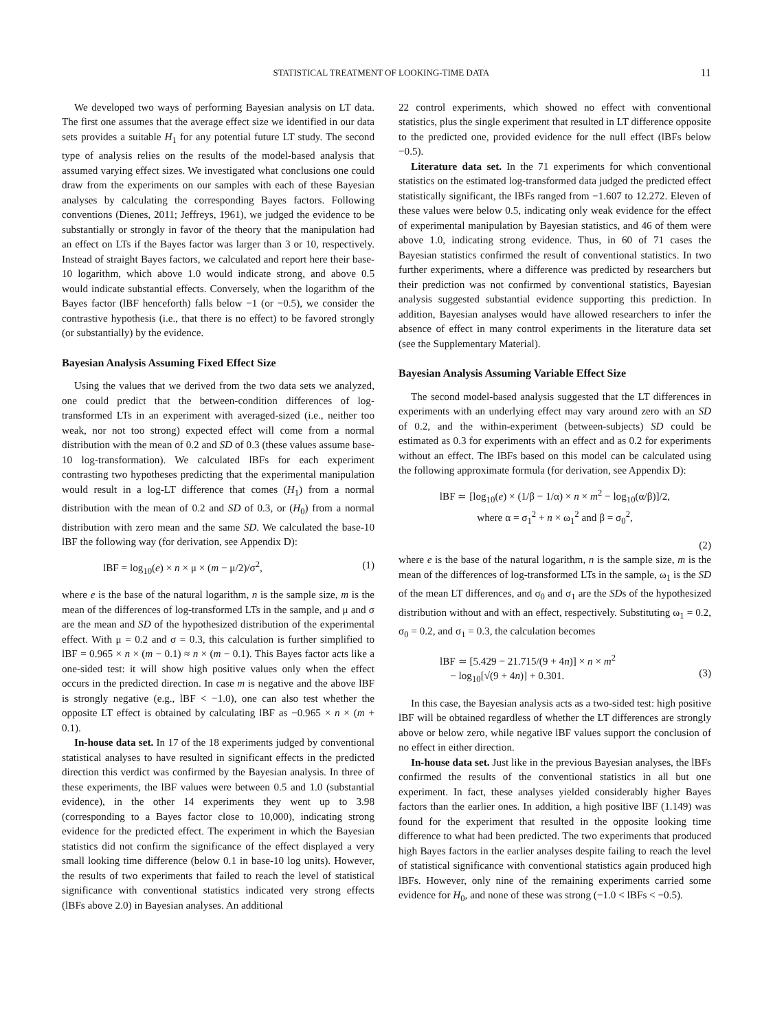STATISTICAL TREATMENT OF LOOKING-TIME DATA 11
We developed two ways of performing Bayesian analysis on LT data. The first one assumes that the average effect size we identified in our data sets provides a suitable H<sub>1</sub> for any potential future LT study. The second type of analysis relies on the results of the model-based analysis that assumed varying effect sizes. We investigated what conclusions one could draw from the experiments on our samples with each of these Bayesian analyses by calculating the corresponding Bayes factors. Following conventions (Dienes, 2011; Jeffreys, 1961), we judged the evidence to be substantially or strongly in favor of the theory that the manipulation had an effect on LTs if the Bayes factor was larger than 3 or 10, respectively. Instead of straight Bayes factors, we calculated and report here their base-10 logarithm, which above 1.0 would indicate strong, and above 0.5 would indicate substantial effects. Conversely, when the logarithm of the Bayes factor (lBF henceforth) falls below −1 (or −0.5), we consider the contrastive hypothesis (i.e., that there is no effect) to be favored strongly (or substantially) by the evidence.
Bayesian Analysis Assuming Fixed Effect Size
Using the values that we derived from the two data sets we analyzed, one could predict that the between-condition differences of log-transformed LTs in an experiment with averaged-sized (i.e., neither too weak, nor not too strong) expected effect will come from a normal distribution with the mean of 0.2 and SD of 0.3 (these values assume base-10 log-transformation). We calculated lBFs for each experiment contrasting two hypotheses predicting that the experimental manipulation would result in a log-LT difference that comes (H<sub>1</sub>) from a normal distribution with the mean of 0.2 and SD of 0.3, or (H<sub>0</sub>) from a normal distribution with zero mean and the same SD. We calculated the base-10 lBF the following way (for derivation, see Appendix D):
lBF = log<sub>10</sub>(e) × n × μ × (m − μ/2)/σ<sup>2</sup>, (1)
where e is the base of the natural logarithm, n is the sample size, m is the mean of the differences of log-transformed LTs in the sample, and μ and σ are the mean and SD of the hypothesized distribution of the experimental effect. With μ = 0.2 and σ = 0.3, this calculation is further simplified to lBF = 0.965 × n × (m − 0.1) ≈ n × (m − 0.1). This Bayes factor acts like a one-sided test: it will show high positive values only when the effect occurs in the predicted direction. In case m is negative and the above lBF is strongly negative (e.g., lBF < −1.0), one can also test whether the opposite LT effect is obtained by calculating lBF as −0.965 × n × (m + 0.1).
In-house data set. In 17 of the 18 experiments judged by conventional statistical analyses to have resulted in significant effects in the predicted direction this verdict was confirmed by the Bayesian analysis. In three of these experiments, the lBF values were between 0.5 and 1.0 (substantial evidence), in the other 14 experiments they went up to 3.98 (corresponding to a Bayes factor close to 10,000), indicating strong evidence for the predicted effect. The experiment in which the Bayesian statistics did not confirm the significance of the effect displayed a very small looking time difference (below 0.1 in base-10 log units). However, the results of two experiments that failed to reach the level of statistical significance with conventional statistics indicated very strong effects (lBFs above 2.0) in Bayesian analyses. An additional
22 control experiments, which showed no effect with conventional statistics, plus the single experiment that resulted in LT difference opposite to the predicted one, provided evidence for the null effect (lBFs below −0.5).
Literature data set. In the 71 experiments for which conventional statistics on the estimated log-transformed data judged the predicted effect statistically significant, the lBFs ranged from −1.607 to 12.272. Eleven of these values were below 0.5, indicating only weak evidence for the effect of experimental manipulation by Bayesian statistics, and 46 of them were above 1.0, indicating strong evidence. Thus, in 60 of 71 cases the Bayesian statistics confirmed the result of conventional statistics. In two further experiments, where a difference was predicted by researchers but their prediction was not confirmed by conventional statistics, Bayesian analysis suggested substantial evidence supporting this prediction. In addition, Bayesian analyses would have allowed researchers to infer the absence of effect in many control experiments in the literature data set (see the Supplementary Material).
Bayesian Analysis Assuming Variable Effect Size
The second model-based analysis suggested that the LT differences in experiments with an underlying effect may vary around zero with an SD of 0.2, and the within-experiment (between-subjects) SD could be estimated as 0.3 for experiments with an effect and as 0.2 for experiments without an effect. The lBFs based on this model can be calculated using the following approximate formula (for derivation, see Appendix D):
lBF ≃ [log<sub>10</sub>(e) × (1/β − 1/α) × n × m<sup>2</sup> − log<sub>10</sub>(α/β)]/2,
where α = σ<sub>1</sub><sup>2</sup> + n × ω<sub>1</sub><sup>2</sup> and β = σ<sub>0</sub><sup>2</sup>,
(2)
where e is the base of the natural logarithm, n is the sample size, m is the mean of the differences of log-transformed LTs in the sample, ω<sub>1</sub> is the SD of the mean LT differences, and σ<sub>0</sub> and σ<sub>1</sub> are the SDs of the hypothesized distribution without and with an effect, respectively. Substituting ω<sub>1</sub> = 0.2, σ<sub>0</sub> = 0.2, and σ<sub>1</sub> = 0.3, the calculation becomes
lBF ≃ [5.429 − 21.715/(9 + 4n)] × n × m<sup>2</sup>
− log<sub>10</sub>[√(9 + 4n)] + 0.301.
(3)
In this case, the Bayesian analysis acts as a two-sided test: high positive lBF will be obtained regardless of whether the LT differences are strongly above or below zero, while negative lBF values support the conclusion of no effect in either direction.
In-house data set. Just like in the previous Bayesian analyses, the lBFs confirmed the results of the conventional statistics in all but one experiment. In fact, these analyses yielded considerably higher Bayes factors than the earlier ones. In addition, a high positive lBF (1.149) was found for the experiment that resulted in the opposite looking time difference to what had been predicted. The two experiments that produced high Bayes factors in the earlier analyses despite failing to reach the level of statistical significance with conventional statistics again produced high lBFs. However, only nine of the remaining experiments carried some evidence for H<sub>0</sub>, and none of these was strong (−1.0 < lBFs < −0.5).